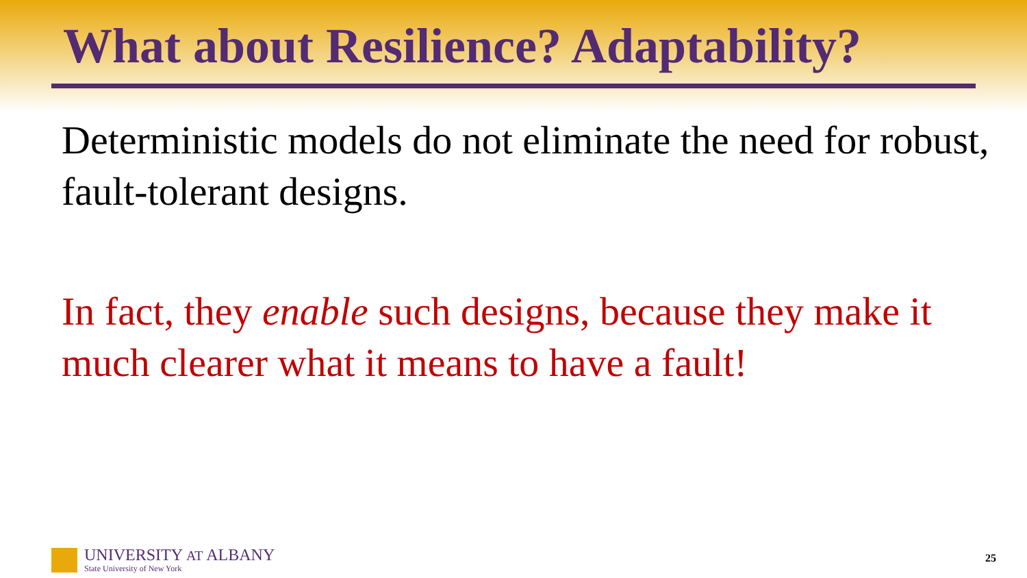What about Resilience? Adaptability?
Deterministic models do not eliminate the need for robust, fault-tolerant designs.
In fact, they enable such designs, because they make it much clearer what it means to have a fault!
UNIVERSITY AT ALBANY
State University of New York
25